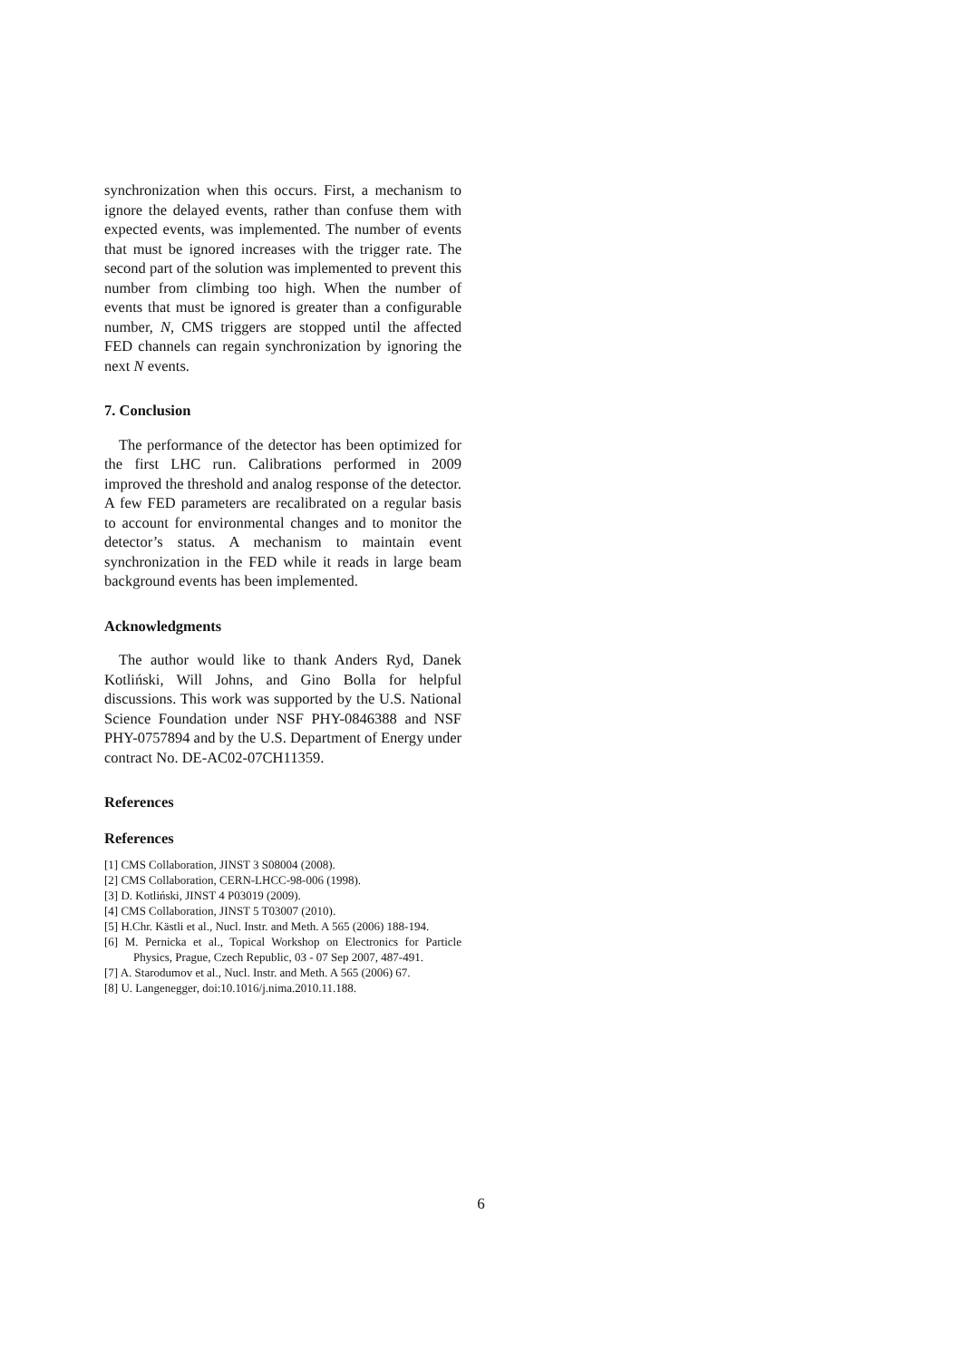synchronization when this occurs. First, a mechanism to ignore the delayed events, rather than confuse them with expected events, was implemented. The number of events that must be ignored increases with the trigger rate. The second part of the solution was implemented to prevent this number from climbing too high. When the number of events that must be ignored is greater than a configurable number, N, CMS triggers are stopped until the affected FED channels can regain synchronization by ignoring the next N events.
7. Conclusion
The performance of the detector has been optimized for the first LHC run. Calibrations performed in 2009 improved the threshold and analog response of the detector. A few FED parameters are recalibrated on a regular basis to account for environmental changes and to monitor the detector’s status. A mechanism to maintain event synchronization in the FED while it reads in large beam background events has been implemented.
Acknowledgments
The author would like to thank Anders Ryd, Danek Kotliński, Will Johns, and Gino Bolla for helpful discussions. This work was supported by the U.S. National Science Foundation under NSF PHY-0846388 and NSF PHY-0757894 and by the U.S. Department of Energy under contract No. DE-AC02-07CH11359.
References
References
[1] CMS Collaboration, JINST 3 S08004 (2008).
[2] CMS Collaboration, CERN-LHCC-98-006 (1998).
[3] D. Kotliński, JINST 4 P03019 (2009).
[4] CMS Collaboration, JINST 5 T03007 (2010).
[5] H.Chr. Kästli et al., Nucl. Instr. and Meth. A 565 (2006) 188-194.
[6] M. Pernicka et al., Topical Workshop on Electronics for Particle Physics, Prague, Czech Republic, 03 - 07 Sep 2007, 487-491.
[7] A. Starodumov et al., Nucl. Instr. and Meth. A 565 (2006) 67.
[8] U. Langenegger, doi:10.1016/j.nima.2010.11.188.
6